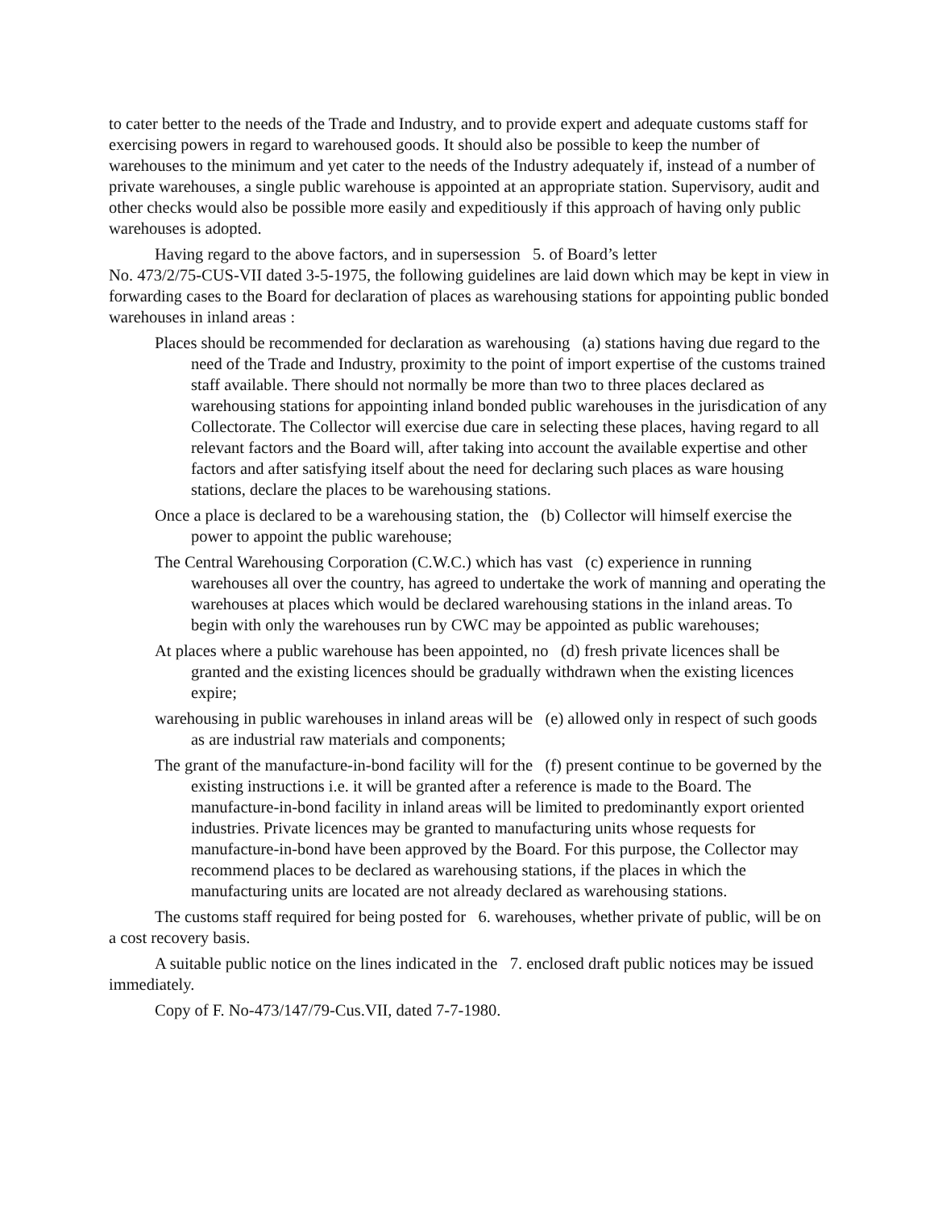to cater better to the needs of the Trade and Industry, and to provide expert and adequate customs staff for exercising powers in regard to warehoused goods. It should also be possible to keep the number of warehouses to the minimum and yet cater to the needs of the Industry adequately if, instead of a number of private warehouses, a single public warehouse is appointed at an appropriate station. Supervisory, audit and other checks would also be possible more easily and expeditiously if this approach of having only public warehouses is adopted.
Having regard to the above factors, and in supersession 5. of Board’s letter
No. 473/2/75-CUS-VII dated 3-5-1975, the following guidelines are laid down which may be kept in view in forwarding cases to the Board for declaration of places as warehousing stations for appointing public bonded warehouses in inland areas :
Places should be recommended for declaration as warehousing (a) stations having due regard to the need of the Trade and Industry, proximity to the point of import expertise of the customs trained staff available. There should not normally be more than two to three places declared as warehousing stations for appointing inland bonded public warehouses in the jurisdication of any Collectorate. The Collector will exercise due care in selecting these places, having regard to all relevant factors and the Board will, after taking into account the available expertise and other factors and after satisfying itself about the need for declaring such places as ware housing stations, declare the places to be warehousing stations.
Once a place is declared to be a warehousing station, the (b) Collector will himself exercise the power to appoint the public warehouse;
The Central Warehousing Corporation (C.W.C.) which has vast (c) experience in running warehouses all over the country, has agreed to undertake the work of manning and operating the warehouses at places which would be declared warehousing stations in the inland areas. To begin with only the warehouses run by CWC may be appointed as public warehouses;
At places where a public warehouse has been appointed, no (d) fresh private licences shall be granted and the existing licences should be gradually withdrawn when the existing licences expire;
warehousing in public warehouses in inland areas will be (e) allowed only in respect of such goods as are industrial raw materials and components;
The grant of the manufacture-in-bond facility will for the (f) present continue to be governed by the existing instructions i.e. it will be granted after a reference is made to the Board. The manufacture-in-bond facility in inland areas will be limited to predominantly export oriented industries. Private licences may be granted to manufacturing units whose requests for manufacture-in-bond have been approved by the Board. For this purpose, the Collector may recommend places to be declared as warehousing stations, if the places in which the manufacturing units are located are not already declared as warehousing stations.
The customs staff required for being posted for 6. warehouses, whether private of public, will be on a cost recovery basis.
A suitable public notice on the lines indicated in the 7. enclosed draft public notices may be issued immediately.
Copy of F. No-473/147/79-Cus.VII, dated 7-7-1980.